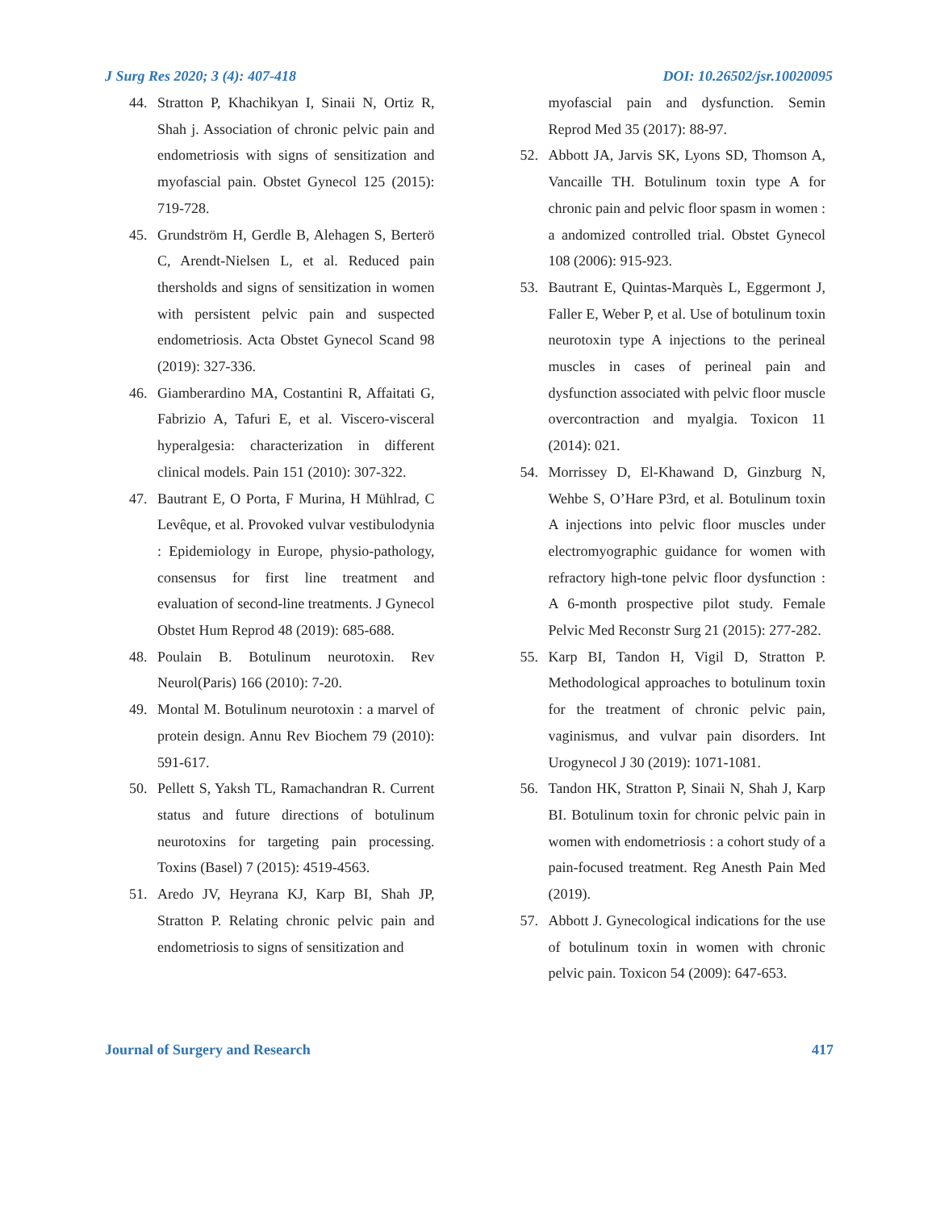J Surg Res 2020; 3 (4): 407-418 DOI: 10.26502/jsr.10020095
44. Stratton P, Khachikyan I, Sinaii N, Ortiz R, Shah j. Association of chronic pelvic pain and endometriosis with signs of sensitization and myofascial pain. Obstet Gynecol 125 (2015): 719-728.
45. Grundström H, Gerdle B, Alehagen S, Berterö C, Arendt-Nielsen L, et al. Reduced pain thersholds and signs of sensitization in women with persistent pelvic pain and suspected endometriosis. Acta Obstet Gynecol Scand 98 (2019): 327-336.
46. Giamberardino MA, Costantini R, Affaitati G, Fabrizio A, Tafuri E, et al. Viscero-visceral hyperalgesia: characterization in different clinical models. Pain 151 (2010): 307-322.
47. Bautrant E, O Porta, F Murina, H Mühlrad, C Levêque, et al. Provoked vulvar vestibulodynia : Epidemiology in Europe, physio-pathology, consensus for first line treatment and evaluation of second-line treatments. J Gynecol Obstet Hum Reprod 48 (2019): 685-688.
48. Poulain B. Botulinum neurotoxin. Rev Neurol(Paris) 166 (2010): 7-20.
49. Montal M. Botulinum neurotoxin : a marvel of protein design. Annu Rev Biochem 79 (2010): 591-617.
50. Pellett S, Yaksh TL, Ramachandran R. Current status and future directions of botulinum neurotoxins for targeting pain processing. Toxins (Basel) 7 (2015): 4519-4563.
51. Aredo JV, Heyrana KJ, Karp BI, Shah JP, Stratton P. Relating chronic pelvic pain and endometriosis to signs of sensitization and
myofascial pain and dysfunction. Semin Reprod Med 35 (2017): 88-97.
52. Abbott JA, Jarvis SK, Lyons SD, Thomson A, Vancaille TH. Botulinum toxin type A for chronic pain and pelvic floor spasm in women : a andomized controlled trial. Obstet Gynecol 108 (2006): 915-923.
53. Bautrant E, Quintas-Marquès L, Eggermont J, Faller E, Weber P, et al. Use of botulinum toxin neurotoxin type A injections to the perineal muscles in cases of perineal pain and dysfunction associated with pelvic floor muscle overcontraction and myalgia. Toxicon 11 (2014): 021.
54. Morrissey D, El-Khawand D, Ginzburg N, Wehbe S, O’Hare P3rd, et al. Botulinum toxin A injections into pelvic floor muscles under electromyographic guidance for women with refractory high-tone pelvic floor dysfunction : A 6-month prospective pilot study. Female Pelvic Med Reconstr Surg 21 (2015): 277-282.
55. Karp BI, Tandon H, Vigil D, Stratton P. Methodological approaches to botulinum toxin for the treatment of chronic pelvic pain, vaginismus, and vulvar pain disorders. Int Urogynecol J 30 (2019): 1071-1081.
56. Tandon HK, Stratton P, Sinaii N, Shah J, Karp BI. Botulinum toxin for chronic pelvic pain in women with endometriosis : a cohort study of a pain-focused treatment. Reg Anesth Pain Med (2019).
57. Abbott J. Gynecological indications for the use of botulinum toxin in women with chronic pelvic pain. Toxicon 54 (2009): 647-653.
Journal of Surgery and Research 417